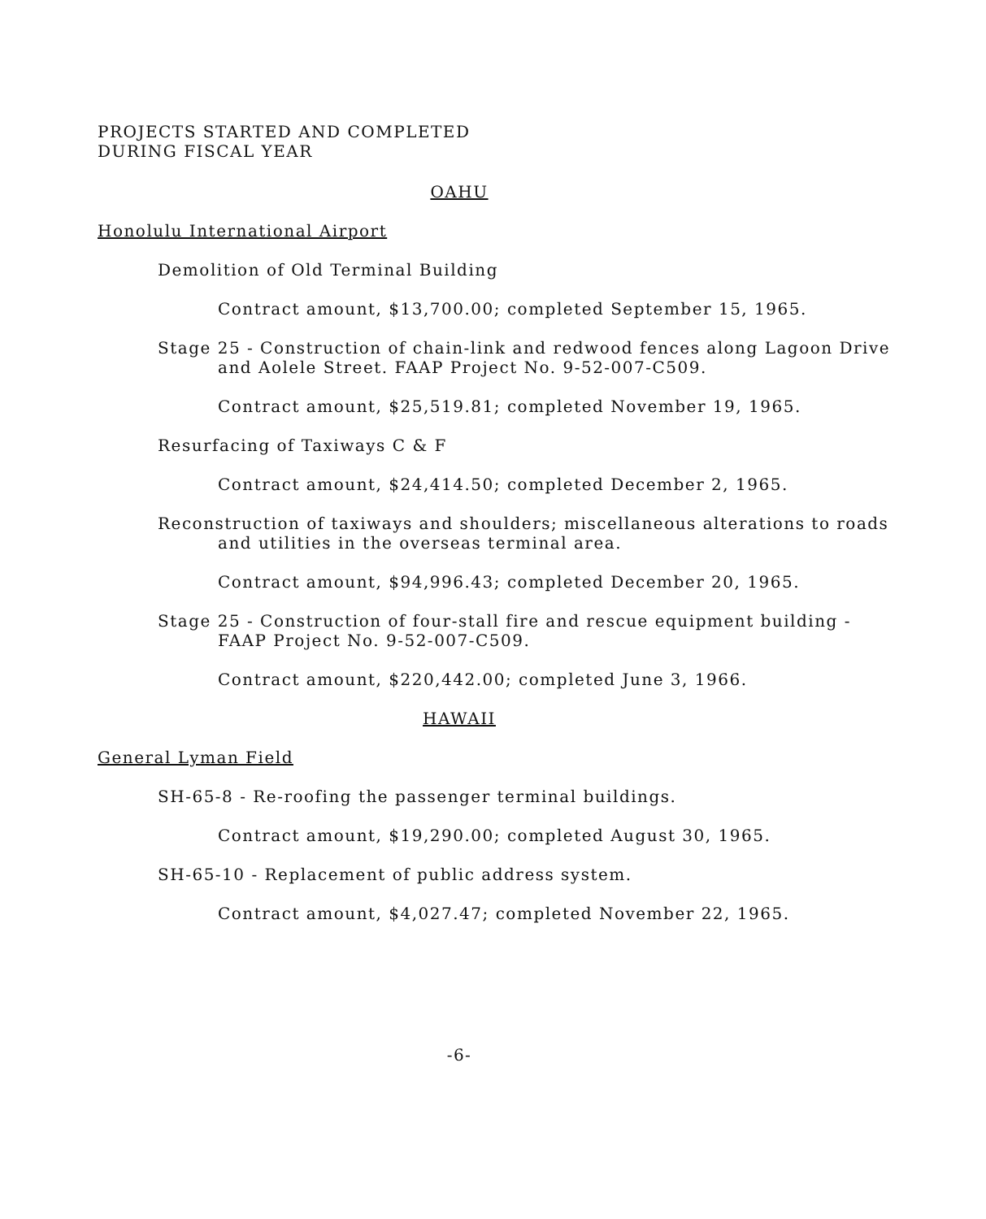PROJECTS STARTED AND COMPLETED
DURING FISCAL YEAR
OAHU
Honolulu International Airport
Demolition of Old Terminal Building
Contract amount, $13,700.00; completed September 15, 1965.
Stage 25 - Construction of chain-link and redwood fences along Lagoon Drive and Aolele Street. FAAP Project No. 9-52-007-C509.
Contract amount, $25,519.81; completed November 19, 1965.
Resurfacing of Taxiways C & F
Contract amount, $24,414.50; completed December 2, 1965.
Reconstruction of taxiways and shoulders; miscellaneous alterations to roads and utilities in the overseas terminal area.
Contract amount, $94,996.43; completed December 20, 1965.
Stage 25 - Construction of four-stall fire and rescue equipment building - FAAP Project No. 9-52-007-C509.
Contract amount, $220,442.00; completed June 3, 1966.
HAWAII
General Lyman Field
SH-65-8 - Re-roofing the passenger terminal buildings.
Contract amount, $19,290.00; completed August 30, 1965.
SH-65-10 - Replacement of public address system.
Contract amount, $4,027.47; completed November 22, 1965.
-6-